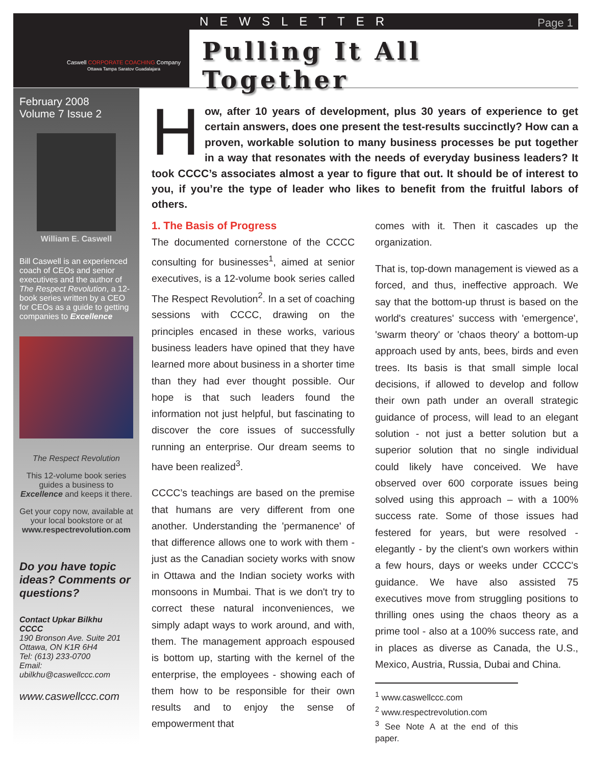Caswell CORPORATE COACHING Company
Ottawa Tampa Saratov Guadalajara
NEWSLETTER Page 1
Pulling It All Together
February 2008
Volume 7 Issue 2
William E. Caswell
Bill Caswell is an experienced coach of CEOs and senior executives and the author of The Respect Revolution, a 12-book series written by a CEO for CEOs as a guide to getting companies to Excellence
The Respect Revolution
This 12-volume book series guides a business to Excellence and keeps it there.
Get your copy now, available at your local bookstore or at www.respectrevolution.com
Do you have topic ideas? Comments or questions?
Contact Upkar Bilkhu
CCCC
190 Bronson Ave. Suite 201
Ottawa, ON K1R 6H4
Tel: (613) 233-0700
Email:
ubilkhu@caswellccc.com
www.caswellccc.com
How, after 10 years of development, plus 30 years of experience to get certain answers, does one present the test-results succinctly? How can a proven, workable solution to many business processes be put together in a way that resonates with the needs of everyday business leaders? It took CCCC’s associates almost a year to figure that out. It should be of interest to you, if you’re the type of leader who likes to benefit from the fruitful labors of others.
1. The Basis of Progress
The documented cornerstone of the CCCC consulting for businesses<sup>1</sup>, aimed at senior executives, is a 12-volume book series called The Respect Revolution<sup>2</sup>. In a set of coaching sessions with CCCC, drawing on the principles encased in these works, various business leaders have opined that they have learned more about business in a shorter time than they had ever thought possible. Our hope is that such leaders found the information not just helpful, but fascinating to discover the core issues of successfully running an enterprise. Our dream seems to have been realized<sup>3</sup>.
CCCC’s teachings are based on the premise that humans are very different from one another. Understanding the 'permanence' of that difference allows one to work with them - just as the Canadian society works with snow in Ottawa and the Indian society works with monsoons in Mumbai. That is we don't try to correct these natural inconveniences, we simply adapt ways to work around, and with, them. The management approach espoused is bottom up, starting with the kernel of the enterprise, the employees - showing each of them how to be responsible for their own results and to enjoy the sense of empowerment that
comes with it. Then it cascades up the organization.
That is, top-down management is viewed as a forced, and thus, ineffective approach. We say that the bottom-up thrust is based on the world's creatures' success with 'emergence', 'swarm theory' or 'chaos theory' a bottom-up approach used by ants, bees, birds and even trees. Its basis is that small simple local decisions, if allowed to develop and follow their own path under an overall strategic guidance of process, will lead to an elegant solution - not just a better solution but a superior solution that no single individual could likely have conceived. We have observed over 600 corporate issues being solved using this approach – with a 100% success rate. Some of those issues had festered for years, but were resolved - elegantly - by the client's own workers within a few hours, days or weeks under CCCC's guidance. We have also assisted 75 executives move from struggling positions to thrilling ones using the chaos theory as a prime tool - also at a 100% success rate, and in places as diverse as Canada, the U.S., Mexico, Austria, Russia, Dubai and China.
<sup>1</sup> www.caswellccc.com
<sup>2</sup> www.respectrevolution.com
<sup>3</sup> See Note A at the end of this paper.